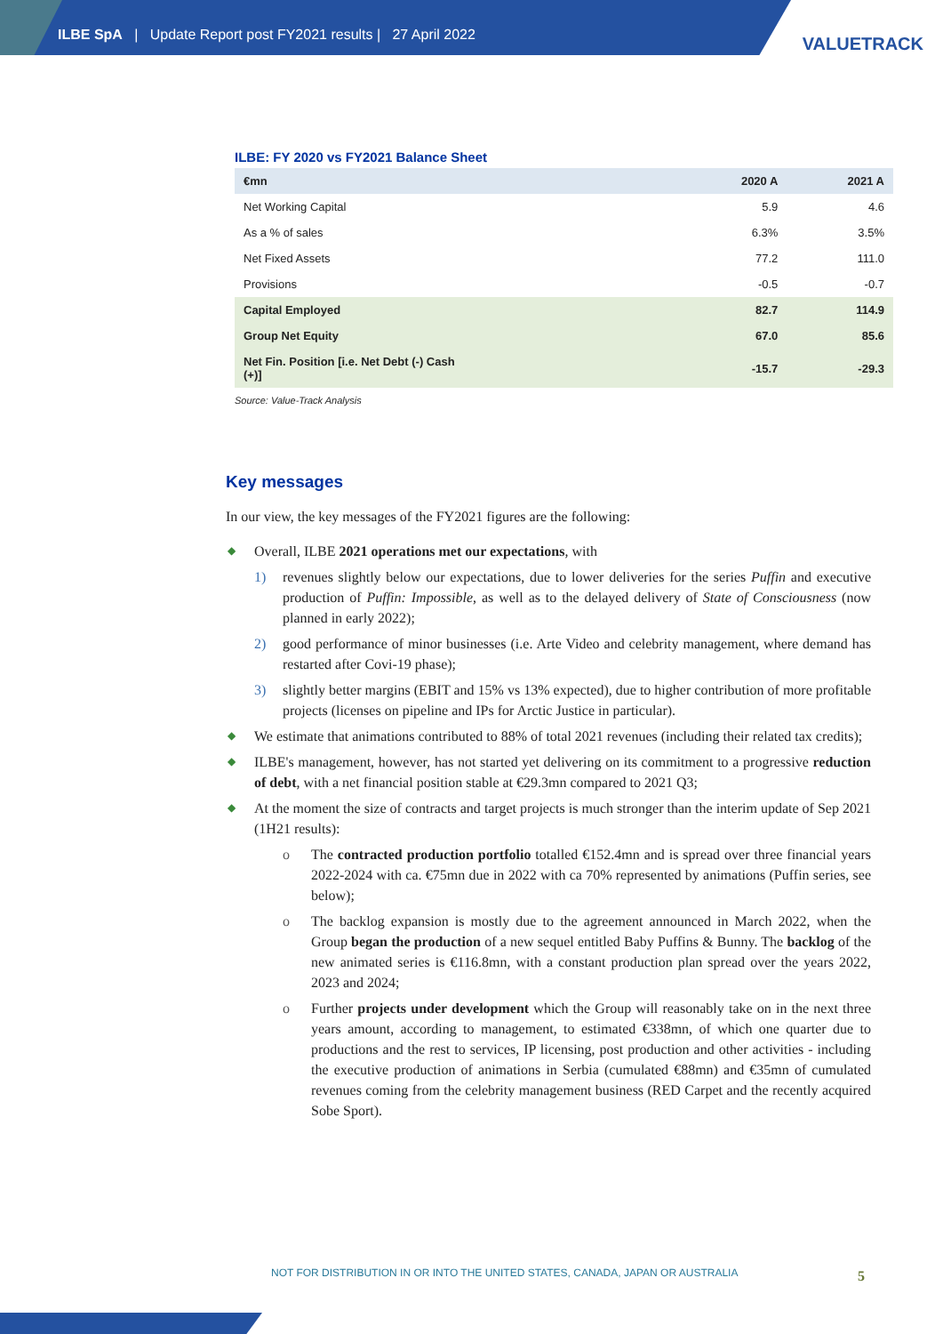ILBE SpA | Update Report post FY2021 results | 27 April 2022
VALUETRACK
ILBE: FY 2020 vs FY2021 Balance Sheet
| €mn | 2020 A | 2021 A |
| --- | --- | --- |
| Net Working Capital | 5.9 | 4.6 |
| As a % of sales | 6.3% | 3.5% |
| Net Fixed Assets | 77.2 | 111.0 |
| Provisions | -0.5 | -0.7 |
| Capital Employed | 82.7 | 114.9 |
| Group Net Equity | 67.0 | 85.6 |
| Net Fin. Position [i.e. Net Debt (-) Cash (+)] | -15.7 | -29.3 |
Source: Value-Track Analysis
Key messages
In our view, the key messages of the FY2021 figures are the following:
◆ Overall, ILBE 2021 operations met our expectations, with
1) revenues slightly below our expectations, due to lower deliveries for the series Puffin and executive production of Puffin: Impossible, as well as to the delayed delivery of State of Consciousness (now planned in early 2022);
2) good performance of minor businesses (i.e. Arte Video and celebrity management, where demand has restarted after Covi-19 phase);
3) slightly better margins (EBIT and 15% vs 13% expected), due to higher contribution of more profitable projects (licenses on pipeline and IPs for Arctic Justice in particular).
◆ We estimate that animations contributed to 88% of total 2021 revenues (including their related tax credits);
◆ ILBE's management, however, has not started yet delivering on its commitment to a progressive reduction of debt, with a net financial position stable at €29.3mn compared to 2021 Q3;
◆ At the moment the size of contracts and target projects is much stronger than the interim update of Sep 2021 (1H21 results):
o The contracted production portfolio totalled €152.4mn and is spread over three financial years 2022-2024 with ca. €75mn due in 2022 with ca 70% represented by animations (Puffin series, see below);
o The backlog expansion is mostly due to the agreement announced in March 2022, when the Group began the production of a new sequel entitled Baby Puffins & Bunny. The backlog of the new animated series is €116.8mn, with a constant production plan spread over the years 2022, 2023 and 2024;
o Further projects under development which the Group will reasonably take on in the next three years amount, according to management, to estimated €338mn, of which one quarter due to productions and the rest to services, IP licensing, post production and other activities - including the executive production of animations in Serbia (cumulated €88mn) and €35mn of cumulated revenues coming from the celebrity management business (RED Carpet and the recently acquired Sobe Sport).
NOT FOR DISTRIBUTION IN OR INTO THE UNITED STATES, CANADA, JAPAN OR AUSTRALIA
5